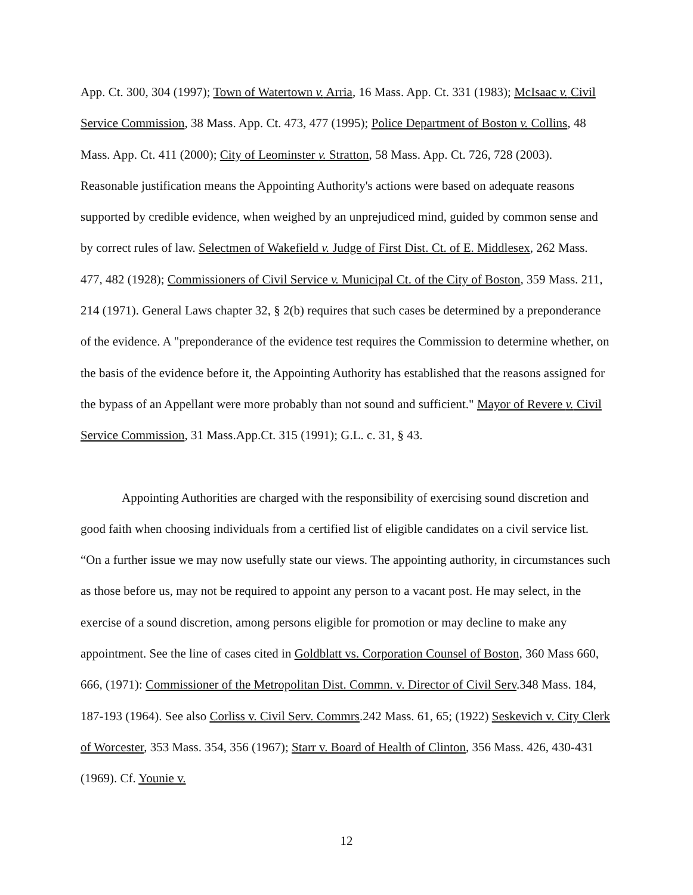App. Ct. 300, 304 (1997); Town of Watertown v. Arria, 16 Mass. App. Ct. 331 (1983); McIsaac v. Civil Service Commission, 38 Mass. App. Ct. 473, 477 (1995); Police Department of Boston v. Collins, 48 Mass. App. Ct. 411 (2000); City of Leominster v. Stratton, 58 Mass. App. Ct. 726, 728 (2003). Reasonable justification means the Appointing Authority's actions were based on adequate reasons supported by credible evidence, when weighed by an unprejudiced mind, guided by common sense and by correct rules of law. Selectmen of Wakefield v. Judge of First Dist. Ct. of E. Middlesex, 262 Mass. 477, 482 (1928); Commissioners of Civil Service v. Municipal Ct. of the City of Boston, 359 Mass. 211, 214 (1971). General Laws chapter 32, § 2(b) requires that such cases be determined by a preponderance of the evidence. A "preponderance of the evidence test requires the Commission to determine whether, on the basis of the evidence before it, the Appointing Authority has established that the reasons assigned for the bypass of an Appellant were more probably than not sound and sufficient." Mayor of Revere v. Civil Service Commission, 31 Mass.App.Ct. 315 (1991); G.L. c. 31, § 43.
Appointing Authorities are charged with the responsibility of exercising sound discretion and good faith when choosing individuals from a certified list of eligible candidates on a civil service list. “On a further issue we may now usefully state our views. The appointing authority, in circumstances such as those before us, may not be required to appoint any person to a vacant post. He may select, in the exercise of a sound discretion, among persons eligible for promotion or may decline to make any appointment. See the line of cases cited in Goldblatt vs. Corporation Counsel of Boston, 360 Mass 660, 666, (1971): Commissioner of the Metropolitan Dist. Commn. v. Director of Civil Serv.348 Mass. 184, 187-193 (1964). See also Corliss v. Civil Serv. Commrs.242 Mass. 61, 65; (1922) Seskevich v. City Clerk of Worcester, 353 Mass. 354, 356 (1967); Starr v. Board of Health of Clinton, 356 Mass. 426, 430-431 (1969). Cf. Younie v.
12